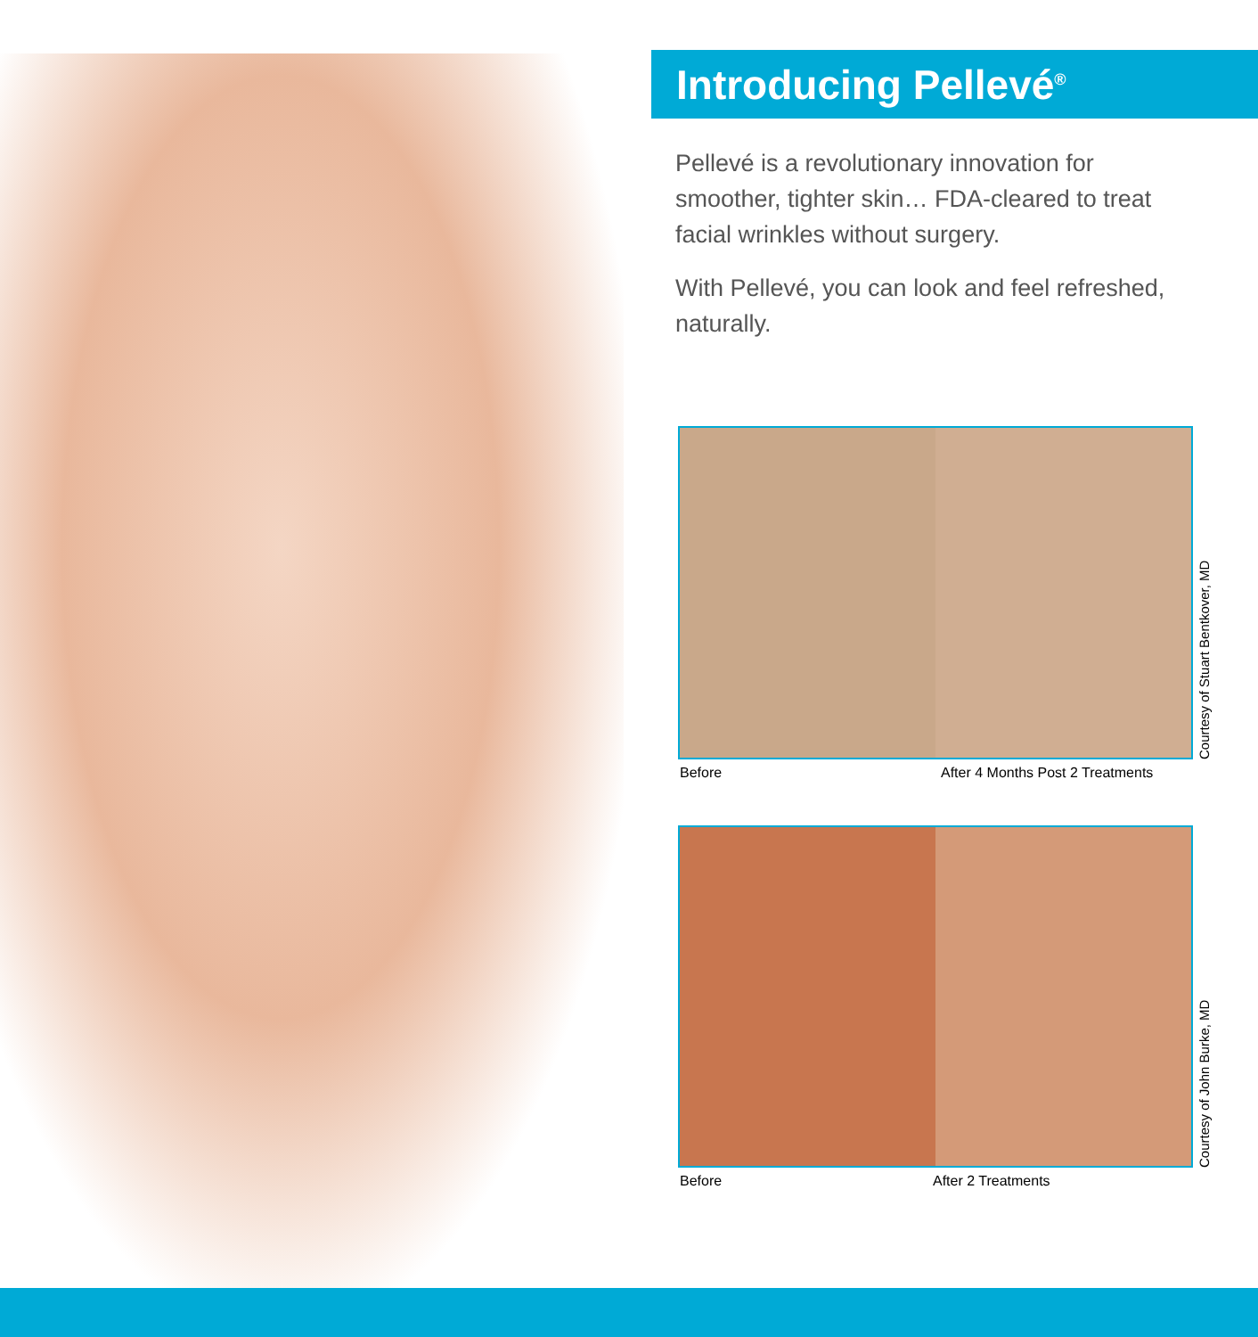Introducing Pellevé<sup>®</sup>
Pellevé is a revolutionary innovation for smoother, tighter skin… FDA-cleared to treat facial wrinkles without surgery.
With Pellevé, you can look and feel refreshed, naturally.
Courtesy of Stuart Bentkover, MD
Before After 4 Months Post 2 Treatments
Courtesy of John Burke, MD
Before After 2 Treatments